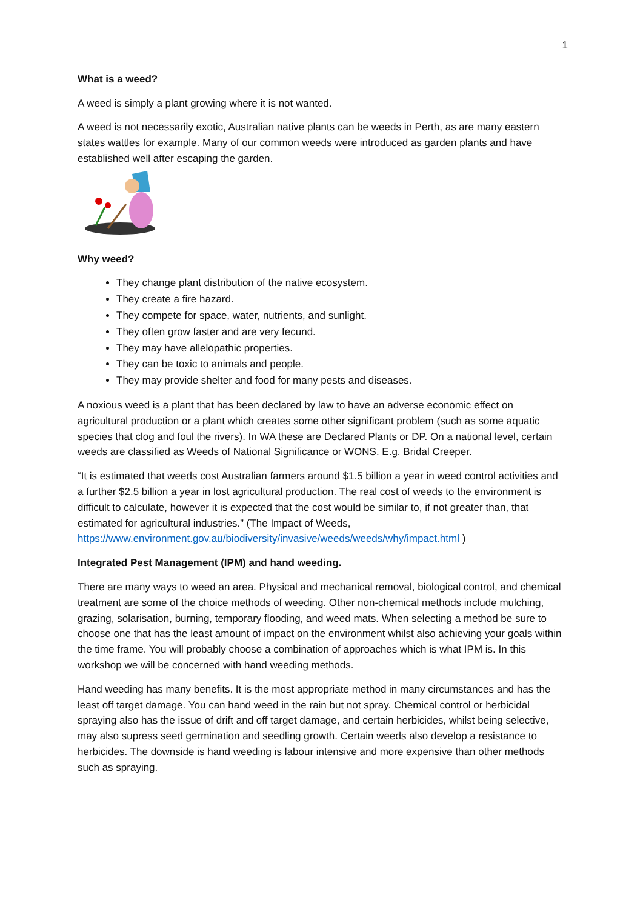1
What is a weed?
A weed is simply a plant growing where it is not wanted.
A weed is not necessarily exotic, Australian native plants can be weeds in Perth, as are many eastern states wattles for example. Many of our common weeds were introduced as garden plants and have established well after escaping the garden.
Why weed?
They change plant distribution of the native ecosystem.
They create a fire hazard.
They compete for space, water, nutrients, and sunlight.
They often grow faster and are very fecund.
They may have allelopathic properties.
They can be toxic to animals and people.
They may provide shelter and food for many pests and diseases.
A noxious weed is a plant that has been declared by law to have an adverse economic effect on agricultural production or a plant which creates some other significant problem (such as some aquatic species that clog and foul the rivers). In WA these are Declared Plants or DP. On a national level, certain weeds are classified as Weeds of National Significance or WONS. E.g. Bridal Creeper.
“It is estimated that weeds cost Australian farmers around $1.5 billion a year in weed control activities and a further $2.5 billion a year in lost agricultural production. The real cost of weeds to the environment is difficult to calculate, however it is expected that the cost would be similar to, if not greater than, that estimated for agricultural industries.” (The Impact of Weeds, https://www.environment.gov.au/biodiversity/invasive/weeds/weeds/why/impact.html )
Integrated Pest Management (IPM) and hand weeding.
There are many ways to weed an area. Physical and mechanical removal, biological control, and chemical treatment are some of the choice methods of weeding. Other non-chemical methods include mulching, grazing, solarisation, burning, temporary flooding, and weed mats. When selecting a method be sure to choose one that has the least amount of impact on the environment whilst also achieving your goals within the time frame. You will probably choose a combination of approaches which is what IPM is. In this workshop we will be concerned with hand weeding methods.
Hand weeding has many benefits. It is the most appropriate method in many circumstances and has the least off target damage. You can hand weed in the rain but not spray. Chemical control or herbicidal spraying also has the issue of drift and off target damage, and certain herbicides, whilst being selective, may also supress seed germination and seedling growth. Certain weeds also develop a resistance to herbicides. The downside is hand weeding is labour intensive and more expensive than other methods such as spraying.